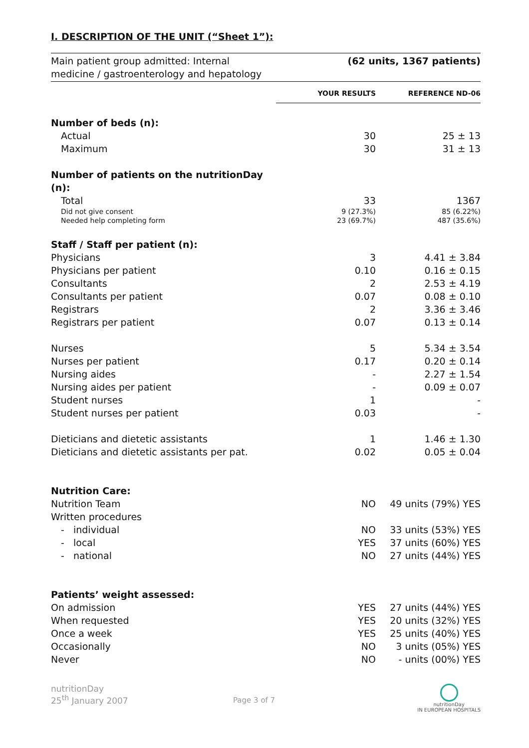I. DESCRIPTION OF THE UNIT (“Sheet 1”):
| Main patient group admitted: Internal medicine / gastroenterology and hepatology | (62 units, 1367 patients) | |
| | YOUR RESULTS | REFERENCE ND-06 |
| Number of beds (n): | | |
| Actual | 30 | 25 ± 13 |
| Maximum | 30 | 31 ± 13 |
| Number of patients on the nutritionDay (n): | | |
| Total | 33 | 1367 |
| Did not give consent | 9 (27.3%) | 85 (6.22%) |
| Needed help completing form | 23 (69.7%) | 487 (35.6%) |
| Staff / Staff per patient (n): | | |
| Physicians | 3 | 4.41 ± 3.84 |
| Physicians per patient | 0.10 | 0.16 ± 0.15 |
| Consultants | 2 | 2.53 ± 4.19 |
| Consultants per patient | 0.07 | 0.08 ± 0.10 |
| Registrars | 2 | 3.36 ± 3.46 |
| Registrars per patient | 0.07 | 0.13 ± 0.14 |
| Nurses | 5 | 5.34 ± 3.54 |
| Nurses per patient | 0.17 | 0.20 ± 0.14 |
| Nursing aides | - | 2.27 ± 1.54 |
| Nursing aides per patient | - | 0.09 ± 0.07 |
| Student nurses | 1 | - |
| Student nurses per patient | 0.03 | - |
| Dieticians and dietetic assistants | 1 | 1.46 ± 1.30 |
| Dieticians and dietetic assistants per pat. | 0.02 | 0.05 ± 0.04 |
| Nutrition Care: | | |
| Nutrition Team | NO | 49 units (79%) YES |
| Written procedures | | |
| - individual | NO | 33 units (53%) YES |
| - local | YES | 37 units (60%) YES |
| - national | NO | 27 units (44%) YES |
| Patients’ weight assessed: | | |
| On admission | YES | 27 units (44%) YES |
| When requested | YES | 20 units (32%) YES |
| Once a week | YES | 25 units (40%) YES |
| Occasionally | NO | 3 units (05%) YES |
| Never | NO | - units (00%) YES |
nutritionDay
25<sup>th</sup> January 2007
Page 3 of 7
nutritionDay
IN EUROPEAN HOSPITALS